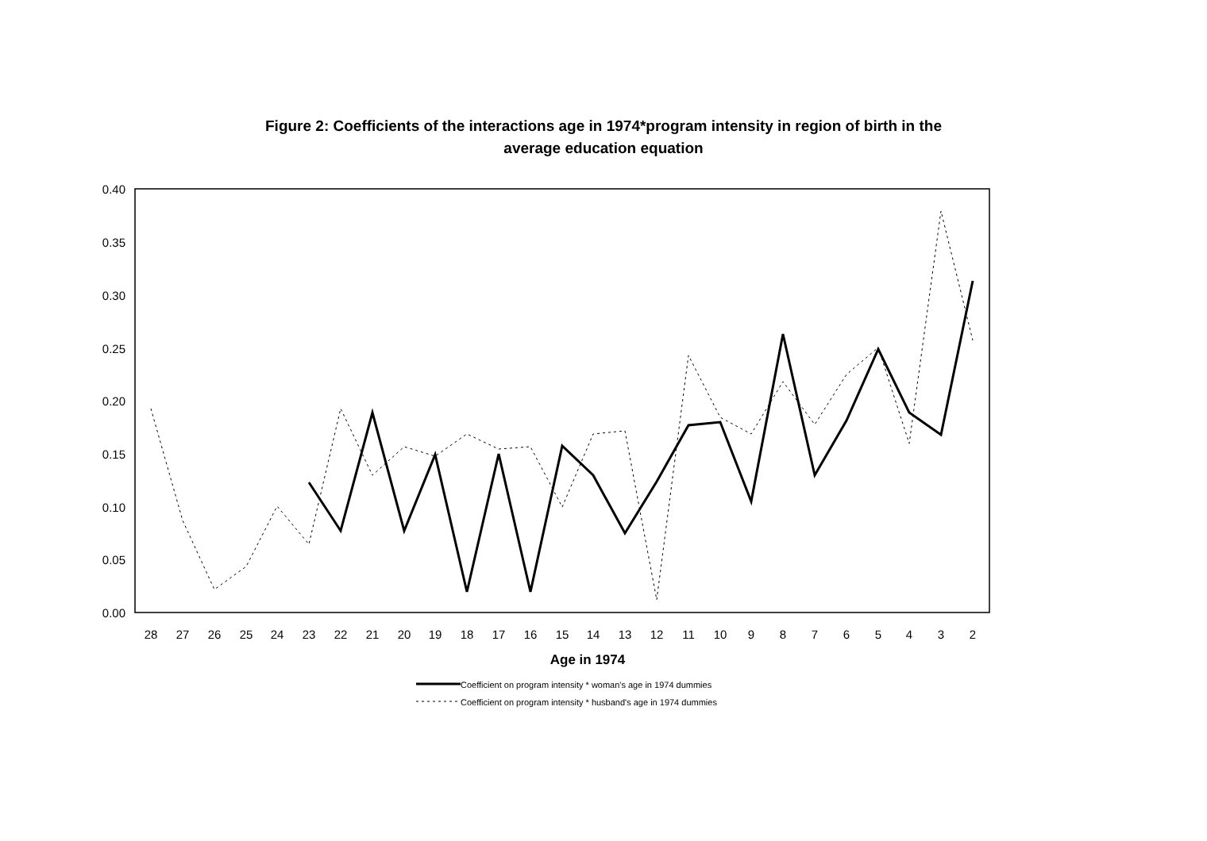Figure 2: Coefficients of the interactions age in 1974*program intensity in region of birth in the
average education equation
0.40
0.35
0.30
0.25
0.20
0.15
0.10
0.05
0.00
28
27
26
25
24
23
22
21
20
19
18
17
16
15
14
13
12
11
10
9
8
7
6
5
4
3
2
Age in 1974
Coefficient on program intensity * woman's age in 1974 dummies
Coefficient on program intensity * husband's age in 1974 dummies